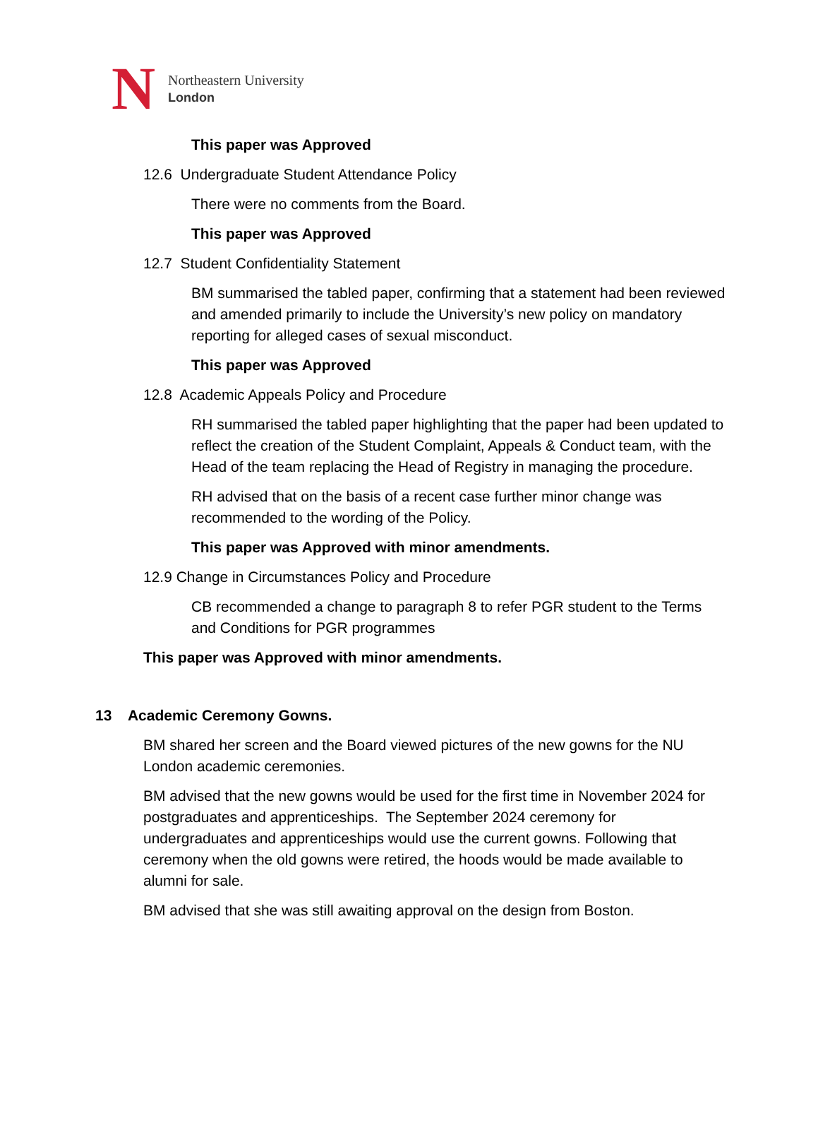N
Northeastern University
London
This paper was Approved
12.6 Undergraduate Student Attendance Policy
There were no comments from the Board.
This paper was Approved
12.7 Student Confidentiality Statement
BM summarised the tabled paper, confirming that a statement had been reviewed and amended primarily to include the University’s new policy on mandatory reporting for alleged cases of sexual misconduct.
This paper was Approved
12.8 Academic Appeals Policy and Procedure
RH summarised the tabled paper highlighting that the paper had been updated to reflect the creation of the Student Complaint, Appeals & Conduct team, with the Head of the team replacing the Head of Registry in managing the procedure.
RH advised that on the basis of a recent case further minor change was recommended to the wording of the Policy.
This paper was Approved with minor amendments.
12.9 Change in Circumstances Policy and Procedure
CB recommended a change to paragraph 8 to refer PGR student to the Terms and Conditions for PGR programmes
This paper was Approved with minor amendments.
13 Academic Ceremony Gowns.
BM shared her screen and the Board viewed pictures of the new gowns for the NU London academic ceremonies.
BM advised that the new gowns would be used for the first time in November 2024 for postgraduates and apprenticeships. The September 2024 ceremony for undergraduates and apprenticeships would use the current gowns. Following that ceremony when the old gowns were retired, the hoods would be made available to alumni for sale.
BM advised that she was still awaiting approval on the design from Boston.